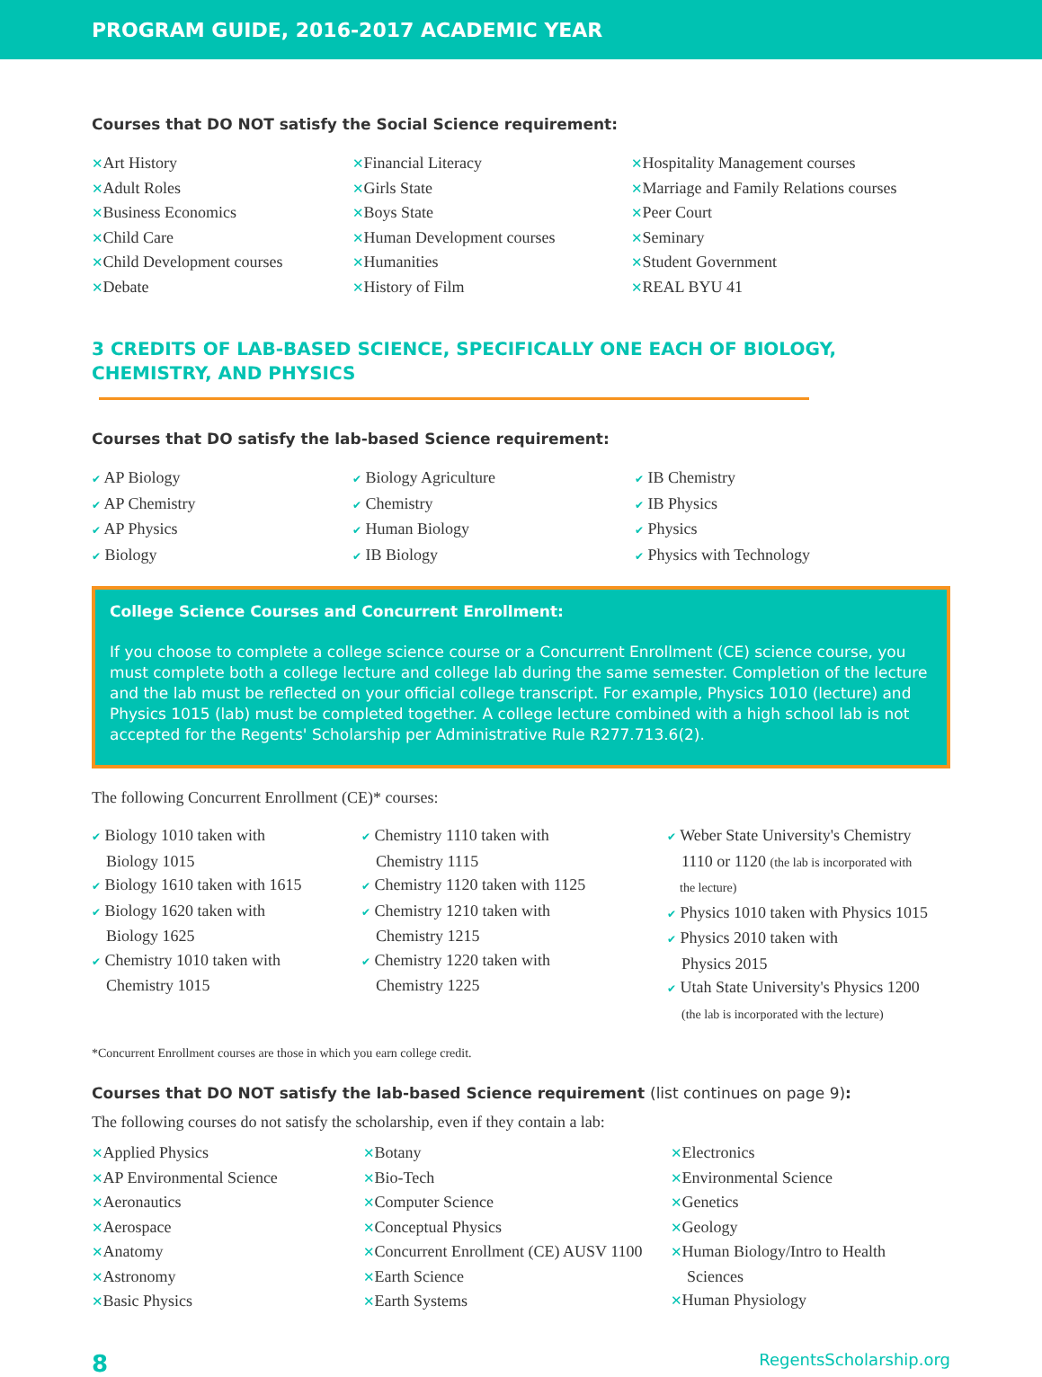PROGRAM GUIDE, 2016-2017 ACADEMIC YEAR
Courses that DO NOT satisfy the Social Science requirement:
✕Art History
✕Adult Roles
✕Business Economics
✕Child Care
✕Child Development courses
✕Debate
✕Financial Literacy
✕Girls State
✕Boys State
✕Human Development courses
✕Humanities
✕History of Film
✕Hospitality Management courses
✕Marriage and Family Relations courses
✕Peer Court
✕Seminary
✕Student Government
✕REAL BYU 41
3 CREDITS OF LAB-BASED SCIENCE, SPECIFICALLY ONE EACH OF BIOLOGY, CHEMISTRY, AND PHYSICS
Courses that DO satisfy the lab-based Science requirement:
✔ AP Biology
✔ AP Chemistry
✔ AP Physics
✔ Biology
✔ Biology Agriculture
✔ Chemistry
✔ Human Biology
✔ IB Biology
✔ IB Chemistry
✔ IB Physics
✔ Physics
✔ Physics with Technology
College Science Courses and Concurrent Enrollment:
If you choose to complete a college science course or a Concurrent Enrollment (CE) science course, you must complete both a college lecture and college lab during the same semester. Completion of the lecture and the lab must be reflected on your official college transcript. For example, Physics 1010 (lecture) and Physics 1015 (lab) must be completed together. A college lecture combined with a high school lab is not accepted for the Regents' Scholarship per Administrative Rule R277.713.6(2).
The following Concurrent Enrollment (CE)* courses:
✔ Biology 1010 taken with
Biology 1015
✔ Biology 1610 taken with 1615
✔ Biology 1620 taken with
Biology 1625
✔ Chemistry 1010 taken with
Chemistry 1015
✔ Chemistry 1110 taken with
Chemistry 1115
✔ Chemistry 1120 taken with 1125
✔ Chemistry 1210 taken with
Chemistry 1215
✔ Chemistry 1220 taken with
Chemistry 1225
✔ Weber State University's Chemistry
1110 or 1120 (the lab is incorporated with
the lecture)
✔ Physics 1010 taken with Physics 1015
✔ Physics 2010 taken with
Physics 2015
✔ Utah State University's Physics 1200
(the lab is incorporated with the lecture)
*Concurrent Enrollment courses are those in which you earn college credit.
Courses that DO NOT satisfy the lab-based Science requirement (list continues on page 9):
The following courses do not satisfy the scholarship, even if they contain a lab:
✕Applied Physics
✕AP Environmental Science
✕Aeronautics
✕Aerospace
✕Anatomy
✕Astronomy
✕Basic Physics
✕Botany
✕Bio-Tech
✕Computer Science
✕Conceptual Physics
✕Concurrent Enrollment (CE) AUSV 1100
✕Earth Science
✕Earth Systems
✕Electronics
✕Environmental Science
✕Genetics
✕Geology
✕Human Biology/Intro to Health
Sciences
✕Human Physiology
8 RegentsScholarship.org